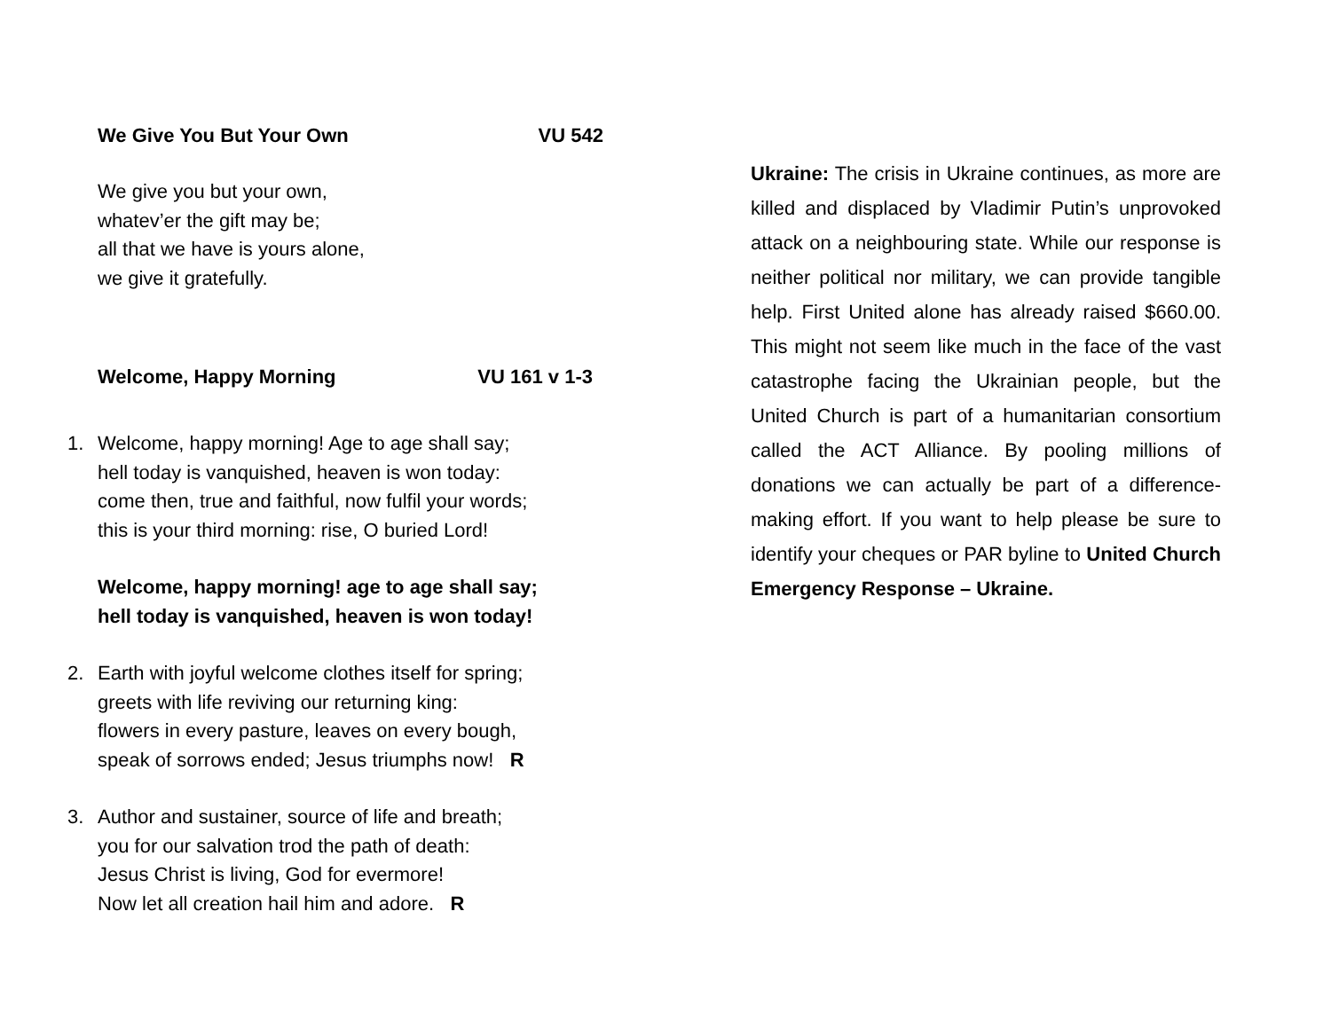We Give You But Your Own VU 542
We give you but your own,
whatev’er the gift may be;
all that we have is yours alone,
we give it gratefully.
Welcome, Happy Morning VU 161 v 1-3
1. Welcome, happy morning! Age to age shall say;
hell today is vanquished, heaven is won today:
come then, true and faithful, now fulfil your words;
this is your third morning: rise, O buried Lord!
Welcome, happy morning! age to age shall say;
hell today is vanquished, heaven is won today!
2. Earth with joyful welcome clothes itself for spring;
greets with life reviving our returning king:
flowers in every pasture, leaves on every bough,
speak of sorrows ended; Jesus triumphs now! R
3. Author and sustainer, source of life and breath;
you for our salvation trod the path of death:
Jesus Christ is living, God for evermore!
Now let all creation hail him and adore. R
Ukraine: The crisis in Ukraine continues, as more are killed and displaced by Vladimir Putin’s unprovoked attack on a neighbouring state. While our response is neither political nor military, we can provide tangible help. First United alone has already raised $660.00. This might not seem like much in the face of the vast catastrophe facing the Ukrainian people, but the United Church is part of a humanitarian consortium called the ACT Alliance. By pooling millions of donations we can actually be part of a difference-making effort. If you want to help please be sure to identify your cheques or PAR byline to United Church Emergency Response – Ukraine.